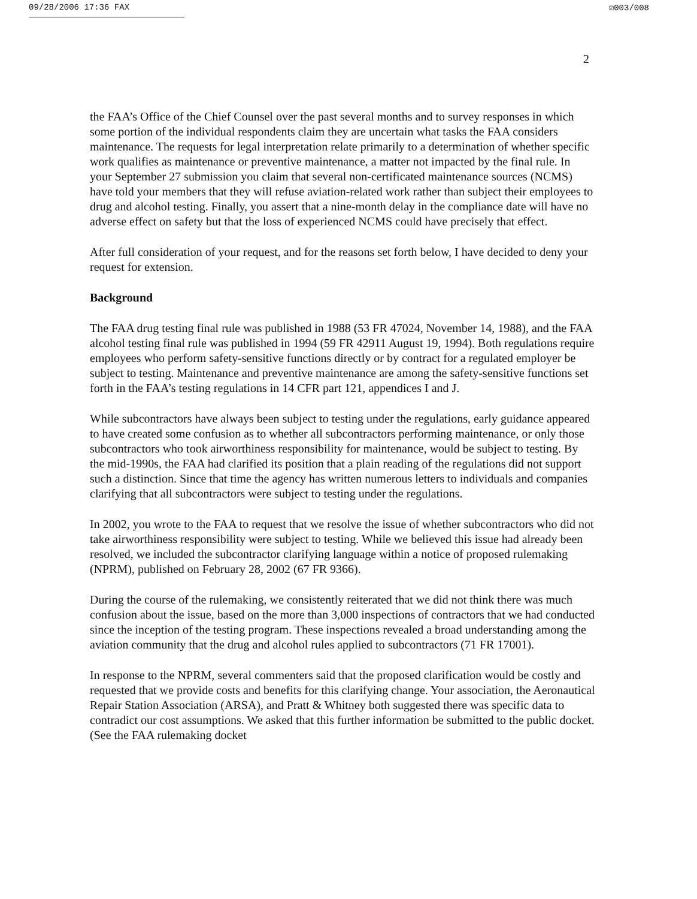09/28/2006 17:36 FAX ☑003/008
2
the FAA’s Office of the Chief Counsel over the past several months and to survey responses in which some portion of the individual respondents claim they are uncertain what tasks the FAA considers maintenance. The requests for legal interpretation relate primarily to a determination of whether specific work qualifies as maintenance or preventive maintenance, a matter not impacted by the final rule. In your September 27 submission you claim that several non-certificated maintenance sources (NCMS) have told your members that they will refuse aviation-related work rather than subject their employees to drug and alcohol testing. Finally, you assert that a nine-month delay in the compliance date will have no adverse effect on safety but that the loss of experienced NCMS could have precisely that effect.
After full consideration of your request, and for the reasons set forth below, I have decided to deny your request for extension.
Background
The FAA drug testing final rule was published in 1988 (53 FR 47024, November 14, 1988), and the FAA alcohol testing final rule was published in 1994 (59 FR 42911 August 19, 1994). Both regulations require employees who perform safety-sensitive functions directly or by contract for a regulated employer be subject to testing. Maintenance and preventive maintenance are among the safety-sensitive functions set forth in the FAA’s testing regulations in 14 CFR part 121, appendices I and J.
While subcontractors have always been subject to testing under the regulations, early guidance appeared to have created some confusion as to whether all subcontractors performing maintenance, or only those subcontractors who took airworthiness responsibility for maintenance, would be subject to testing. By the mid-1990s, the FAA had clarified its position that a plain reading of the regulations did not support such a distinction. Since that time the agency has written numerous letters to individuals and companies clarifying that all subcontractors were subject to testing under the regulations.
In 2002, you wrote to the FAA to request that we resolve the issue of whether subcontractors who did not take airworthiness responsibility were subject to testing. While we believed this issue had already been resolved, we included the subcontractor clarifying language within a notice of proposed rulemaking (NPRM), published on February 28, 2002 (67 FR 9366).
During the course of the rulemaking, we consistently reiterated that we did not think there was much confusion about the issue, based on the more than 3,000 inspections of contractors that we had conducted since the inception of the testing program. These inspections revealed a broad understanding among the aviation community that the drug and alcohol rules applied to subcontractors (71 FR 17001).
In response to the NPRM, several commenters said that the proposed clarification would be costly and requested that we provide costs and benefits for this clarifying change. Your association, the Aeronautical Repair Station Association (ARSA), and Pratt & Whitney both suggested there was specific data to contradict our cost assumptions. We asked that this further information be submitted to the public docket. (See the FAA rulemaking docket